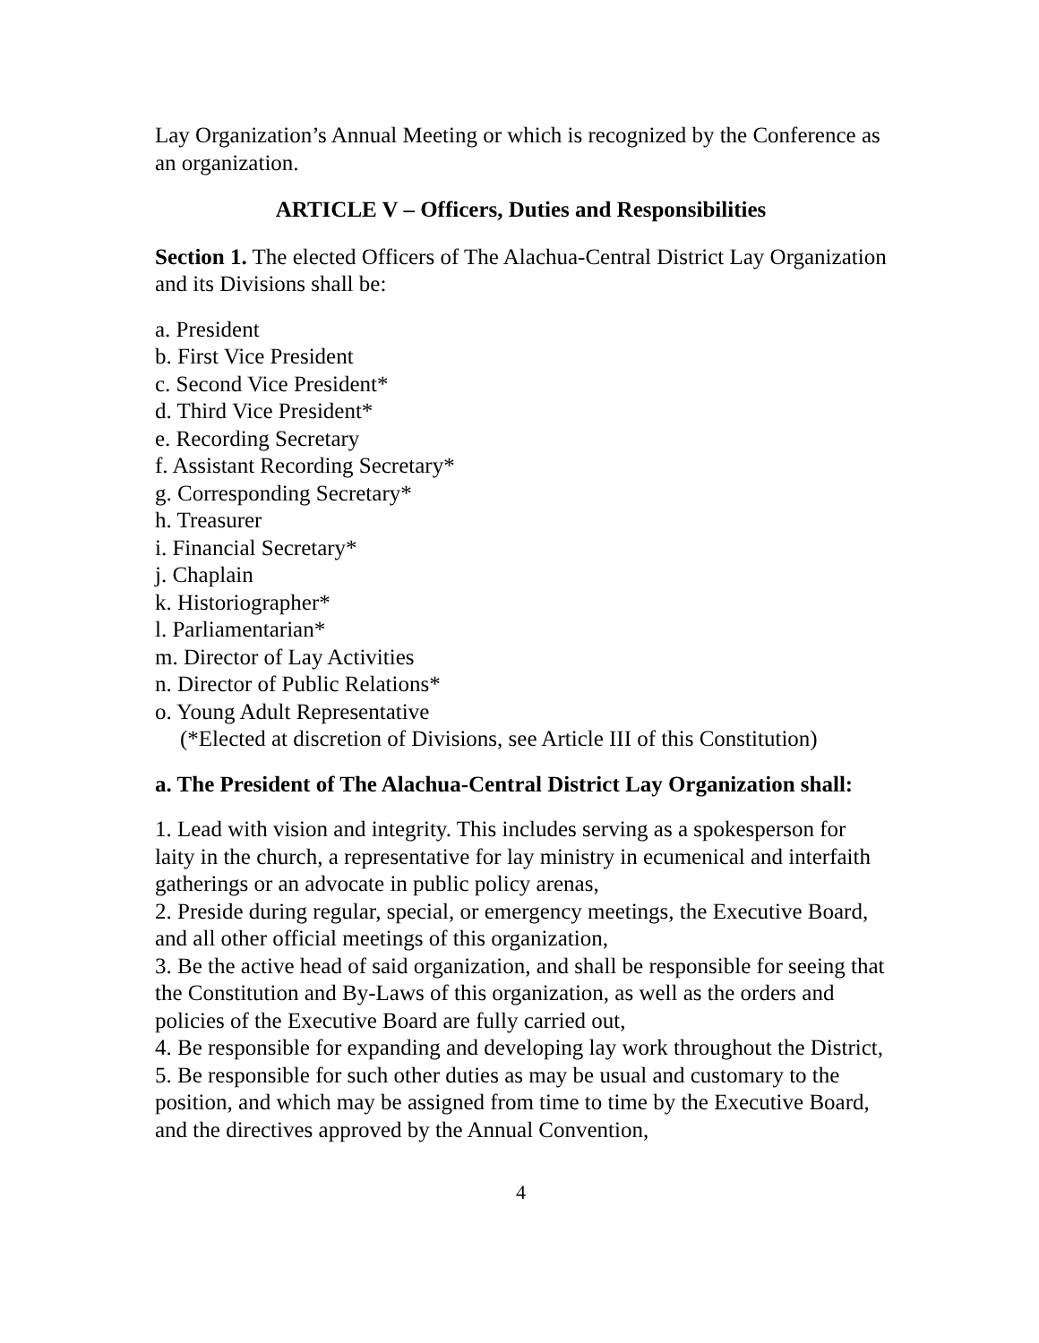Lay Organization’s Annual Meeting or which is recognized by the Conference as an organization.
ARTICLE V – Officers, Duties and Responsibilities
Section 1. The elected Officers of The Alachua-Central District Lay Organization and its Divisions shall be:
a. President
b. First Vice President
c. Second Vice President*
d. Third Vice President*
e. Recording Secretary
f. Assistant Recording Secretary*
g. Corresponding Secretary*
h. Treasurer
i. Financial Secretary*
j. Chaplain
k. Historiographer*
l. Parliamentarian*
m. Director of Lay Activities
n. Director of Public Relations*
o. Young Adult Representative
(*Elected at discretion of Divisions, see Article III of this Constitution)
a. The President of The Alachua-Central District Lay Organization shall:
1. Lead with vision and integrity. This includes serving as a spokesperson for laity in the church, a representative for lay ministry in ecumenical and interfaith gatherings or an advocate in public policy arenas,
2. Preside during regular, special, or emergency meetings, the Executive Board, and all other official meetings of this organization,
3. Be the active head of said organization, and shall be responsible for seeing that the Constitution and By-Laws of this organization, as well as the orders and policies of the Executive Board are fully carried out,
4. Be responsible for expanding and developing lay work throughout the District,
5. Be responsible for such other duties as may be usual and customary to the position, and which may be assigned from time to time by the Executive Board, and the directives approved by the Annual Convention,
4